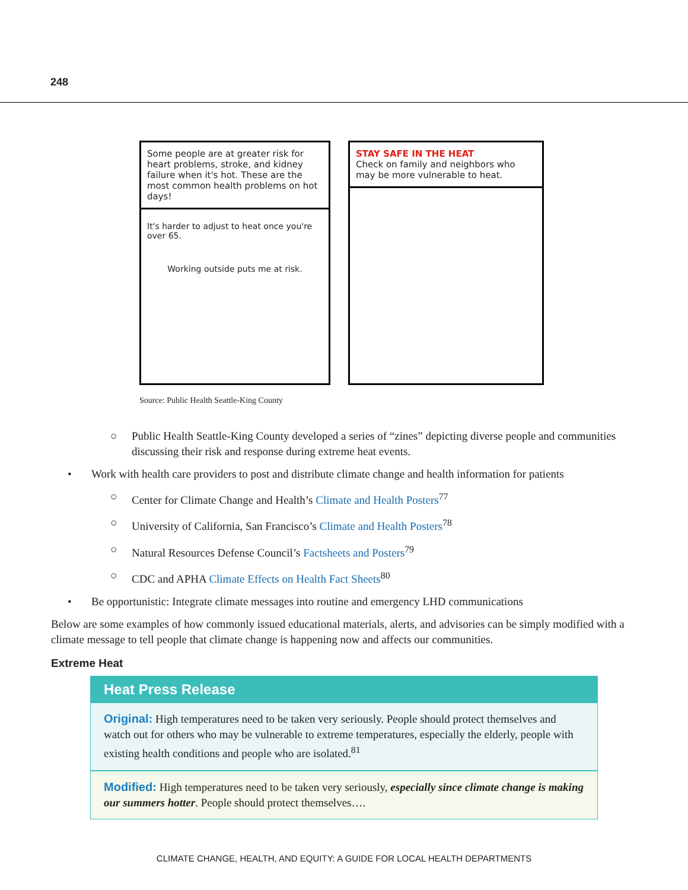248
Some people are at greater risk for heart problems, stroke, and kidney failure when it's hot. These are the most common health problems on hot days!
It's harder to adjust to heat once you're over 65.
Working outside puts me at risk.
STAY SAFE IN THE HEAT
Check on family and neighbors who may be more vulnerable to heat.
Source: Public Health Seattle-King County
○ Public Health Seattle-King County developed a series of “zines” depicting diverse people and communities discussing their risk and response during extreme heat events.
• Work with health care providers to post and distribute climate change and health information for patients
○ Center for Climate Change and Health’s Climate and Health Posters<sup>77</sup>
○ University of California, San Francisco’s Climate and Health Posters<sup>78</sup>
○ Natural Resources Defense Council’s Factsheets and Posters<sup>79</sup>
○ CDC and APHA Climate Effects on Health Fact Sheets<sup>80</sup>
• Be opportunistic: Integrate climate messages into routine and emergency LHD communications
Below are some examples of how commonly issued educational materials, alerts, and advisories can be simply modified with a climate message to tell people that climate change is happening now and affects our communities.
Extreme Heat
Heat Press Release
Original: High temperatures need to be taken very seriously. People should protect themselves and watch out for others who may be vulnerable to extreme temperatures, especially the elderly, people with existing health conditions and people who are isolated.<sup>81</sup>
Modified: High temperatures need to be taken very seriously, especially since climate change is making our summers hotter. People should protect themselves….
CLIMATE CHANGE, HEALTH, AND EQUITY: A GUIDE FOR LOCAL HEALTH DEPARTMENTS